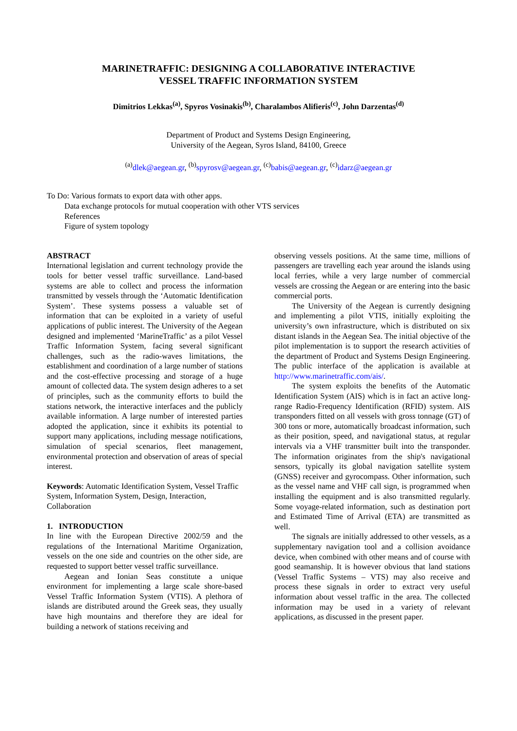MARINETRAFFIC: DESIGNING A COLLABORATIVE INTERACTIVE
VESSEL TRAFFIC INFORMATION SYSTEM
Dimitrios Lekkas<sup>(a)</sup>, Spyros Vosinakis<sup>(b)</sup>, Charalambos Alifieris<sup>(c)</sup>, John Darzentas<sup>(d)</sup>
Department of Product and Systems Design Engineering,
University of the Aegean, Syros Island, 84100, Greece
<sup>(a)</sup> dlek@aegean.gr, <sup>(b)</sup>spyrosv@aegean.gr, <sup>(c)</sup>babis@aegean.gr, <sup>(c)</sup>idarz@aegean.gr
To Do: Various formats to export data with other apps.
Data exchange protocols for mutual cooperation with other VTS services
References
Figure of system topology
ABSTRACT
International legislation and current technology provide the tools for better vessel traffic surveillance. Land-based systems are able to collect and process the information transmitted by vessels through the ‘Automatic Identification System’. These systems possess a valuable set of information that can be exploited in a variety of useful applications of public interest. The University of the Aegean designed and implemented ‘MarineTraffic’ as a pilot Vessel Traffic Information System, facing several significant challenges, such as the radio-waves limitations, the establishment and coordination of a large number of stations and the cost-effective processing and storage of a huge amount of collected data. The system design adheres to a set of principles, such as the community efforts to build the stations network, the interactive interfaces and the publicly available information. A large number of interested parties adopted the application, since it exhibits its potential to support many applications, including message notifications, simulation of special scenarios, fleet management, environmental protection and observation of areas of special interest.
Keywords: Automatic Identification System, Vessel Traffic System, Information System, Design, Interaction, Collaboration
1. INTRODUCTION
In line with the European Directive 2002/59 and the regulations of the International Maritime Organization, vessels on the one side and countries on the other side, are requested to support better vessel traffic surveillance.
Aegean and Ionian Seas constitute a unique environment for implementing a large scale shore-based Vessel Traffic Information System (VTIS). A plethora of islands are distributed around the Greek seas, they usually have high mountains and therefore they are ideal for building a network of stations receiving and
observing vessels positions. At the same time, millions of passengers are travelling each year around the islands using local ferries, while a very large number of commercial vessels are crossing the Aegean or are entering into the basic commercial ports.
The University of the Aegean is currently designing and implementing a pilot VTIS, initially exploiting the university’s own infrastructure, which is distributed on six distant islands in the Aegean Sea. The initial objective of the pilot implementation is to support the research activities of the department of Product and Systems Design Engineering. The public interface of the application is available at http://www.marinetraffic.com/ais/.
The system exploits the benefits of the Automatic Identification System (AIS) which is in fact an active long-range Radio-Frequency Identification (RFID) system. AIS transponders fitted on all vessels with gross tonnage (GT) of 300 tons or more, automatically broadcast information, such as their position, speed, and navigational status, at regular intervals via a VHF transmitter built into the transponder. The information originates from the ship's navigational sensors, typically its global navigation satellite system (GNSS) receiver and gyrocompass. Other information, such as the vessel name and VHF call sign, is programmed when installing the equipment and is also transmitted regularly. Some voyage-related information, such as destination port and Estimated Time of Arrival (ETA) are transmitted as well.
The signals are initially addressed to other vessels, as a supplementary navigation tool and a collision avoidance device, when combined with other means and of course with good seamanship. It is however obvious that land stations (Vessel Traffic Systems – VTS) may also receive and process these signals in order to extract very useful information about vessel traffic in the area. The collected information may be used in a variety of relevant applications, as discussed in the present paper.